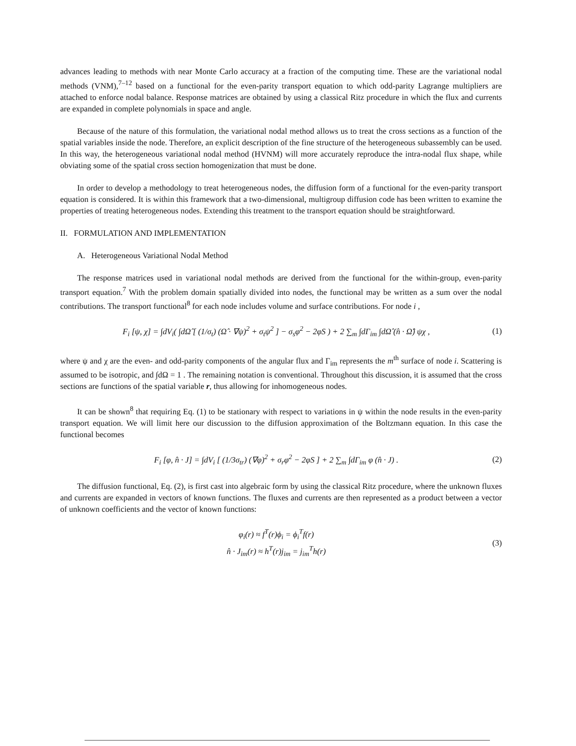advances leading to methods with near Monte Carlo accuracy at a fraction of the computing time. These are the variational nodal methods (VNM),<sup>7–12</sup> based on a functional for the even-parity transport equation to which odd-parity Lagrange multipliers are attached to enforce nodal balance. Response matrices are obtained by using a classical Ritz procedure in which the flux and currents are expanded in complete polynomials in space and angle.
Because of the nature of this formulation, the variational nodal method allows us to treat the cross sections as a function of the spatial variables inside the node. Therefore, an explicit description of the fine structure of the heterogeneous subassembly can be used. In this way, the heterogeneous variational nodal method (HVNM) will more accurately reproduce the intra-nodal flux shape, while obviating some of the spatial cross section homogenization that must be done.
In order to develop a methodology to treat heterogeneous nodes, the diffusion form of a functional for the even-parity transport equation is considered. It is within this framework that a two-dimensional, multigroup diffusion code has been written to examine the properties of treating heterogeneous nodes. Extending this treatment to the transport equation should be straightforward.
II. FORMULATION AND IMPLEMENTATION
A. Heterogeneous Variational Nodal Method
The response matrices used in variational nodal methods are derived from the functional for the within-group, even-parity transport equation.<sup>7</sup> With the problem domain spatially divided into nodes, the functional may be written as a sum over the nodal contributions. The transport functional<sup>8</sup> for each node includes volume and surface contributions. For node i ,
F<sub>i</sub> [ψ, χ] = ∫dV<sub>i</sub>( ∫dΩ̂ [ (1/σ<sub>t</sub>) (Ω̂ · ∇ψ)<sup>2</sup> + σ<sub>t</sub>ψ<sup>2</sup> ] − σ<sub>s</sub>φ<sup>2</sup> − 2φS ) + 2 ∑<sub>m</sub> ∫dΓ<sub>im</sub> ∫dΩ̂ (n̂ · Ω̂) ψχ , (1)
where ψ and χ are the even- and odd-parity components of the angular flux and Γ<sub>im</sub> represents the m<sup>th</sup> surface of node i. Scattering is assumed to be isotropic, and ∫dΩ = 1 . The remaining notation is conventional. Throughout this discussion, it is assumed that the cross sections are functions of the spatial variable r, thus allowing for inhomogeneous nodes.
It can be shown<sup>8</sup> that requiring Eq. (1) to be stationary with respect to variations in ψ within the node results in the even-parity transport equation. We will limit here our discussion to the diffusion approximation of the Boltzmann equation. In this case the functional becomes
F<sub>i</sub> [φ, n̂ · J] = ∫dV<sub>i</sub> [ (1/3σ<sub>tr</sub>) (∇φ)<sup>2</sup> + σ<sub>r</sub>φ<sup>2</sup> − 2φS ] + 2 ∑<sub>m</sub> ∫dΓ<sub>im</sub> φ (n̂ · J) . (2)
The diffusion functional, Eq. (2), is first cast into algebraic form by using the classical Ritz procedure, where the unknown fluxes and currents are expanded in vectors of known functions. The fluxes and currents are then represented as a product between a vector of unknown coefficients and the vector of known functions:
φ<sub>i</sub>(r) ≈ f<sup>T</sup>(r)ϕ<sub>i</sub> = ϕ<sub>i</sub><sup>T</sup>f(r)
n̂ · J<sub>im</sub>(r) ≈ h<sup>T</sup>(r)j<sub>im</sub> = j<sub>im</sub><sup>T</sup>h(r) (3)